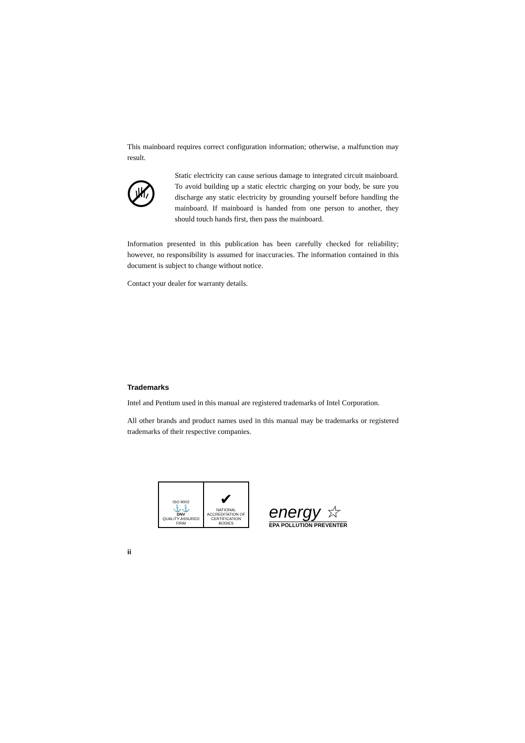This mainboard requires correct configuration information; otherwise, a malfunction may result.
Static electricity can cause serious damage to integrated circuit mainboard. To avoid building up a static electric charging on your body, be sure you discharge any static electricity by grounding yourself before handling the mainboard. If mainboard is handed from one person to another, they should touch hands first, then pass the mainboard.
Information presented in this publication has been carefully checked for reliability; however, no responsibility is assumed for inaccuracies. The information contained in this document is subject to change without notice.
Contact your dealer for warranty details.
Trademarks
Intel and Pentium used in this manual are registered trademarks of Intel Corporation.
All other brands and product names used in this manual may be trademarks or registered trademarks of their respective companies.
ISO 9002
⚓⚓
DNV
QUALITY ASSURED FIRM
✔
NATIONAL ACCREDITATION OF CERTIFICATION BODIES
energy ☆
EPA POLLUTION PREVENTER
ii